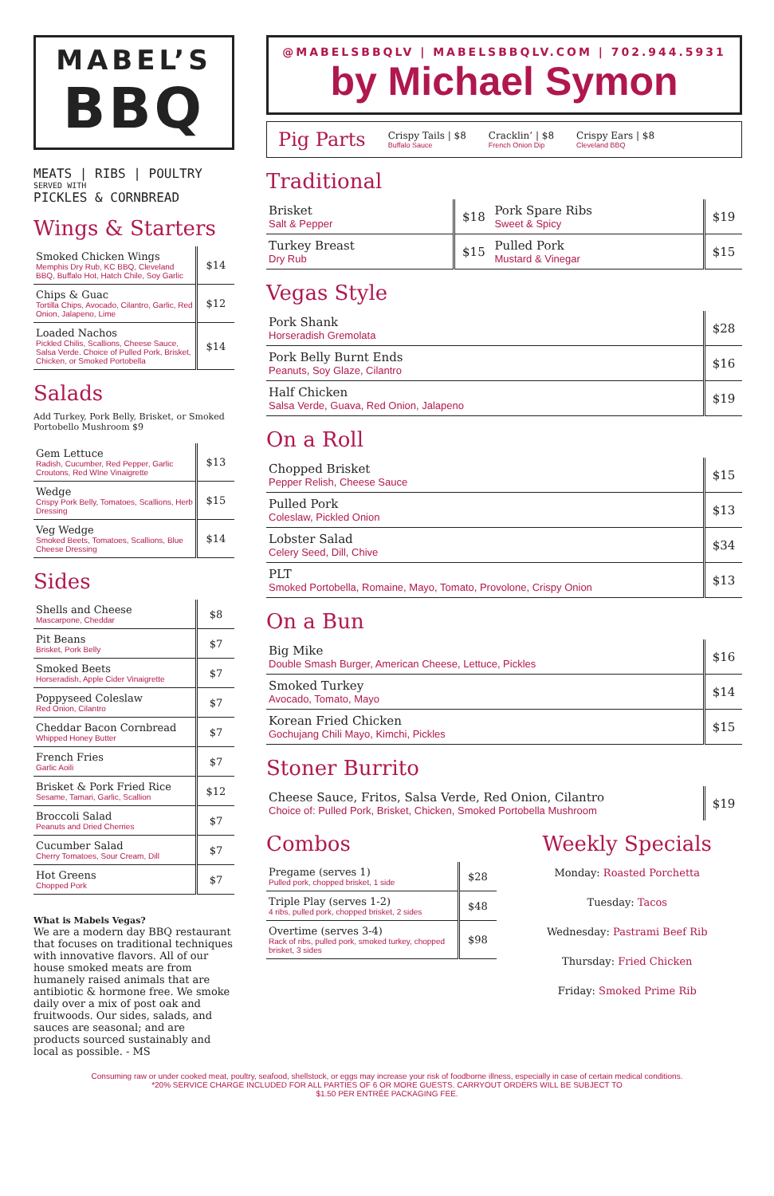MABEL’S
BBQ
MEATS | RIBS | POULTRY
SERVED WITH
PICKLES & CORNBREAD
Wings & Starters
| Smoked Chicken Wings Memphis Dry Rub, KC BBQ, Cleveland BBQ, Buffalo Hot, Hatch Chile, Soy Garlic | $14 |
| Chips & Guac Tortilla Chips, Avocado, Cilantro, Garlic, Red Onion, Jalapeno, Lime | $12 |
| Loaded Nachos Pickled Chilis, Scallions, Cheese Sauce, Salsa Verde. Choice of Pulled Pork, Brisket, Chicken, or Smoked Portobella | $14 |
Salads
Add Turkey, Pork Belly, Brisket, or Smoked Portobello Mushroom $9
| Gem Lettuce Radish, Cucumber, Red Pepper, Garlic Croutons, Red WIne Vinaigrette | $13 |
| Wedge Crispy Pork Belly, Tomatoes, Scallions, Herb Dressing | $15 |
| Veg Wedge Smoked Beets, Tomatoes, Scallions, Blue Cheese Dressing | $14 |
Sides
| Shells and Cheese Mascarpone, Cheddar | $8 |
| Pit Beans Brisket, Pork Belly | $7 |
| Smoked Beets Horseradish, Apple Cider Vinaigrette | $7 |
| Poppyseed Coleslaw Red Onion, Cilantro | $7 |
| Cheddar Bacon Cornbread Whipped Honey Butter | $7 |
| French Fries Garlic Aoili | $7 |
| Brisket & Pork Fried Rice Sesame, Tamari, Garlic, Scallion | $12 |
| Broccoli Salad Peanuts and Dried Cherries | $7 |
| Cucumber Salad Cherry Tomatoes, Sour Cream, Dill | $7 |
| Hot Greens Chopped Pork | $7 |
What is Mabels Vegas?
We are a modern day BBQ restaurant that focuses on traditional techniques with innovative flavors. All of our house smoked meats are from humanely raised animals that are antibiotic & hormone free. We smoke daily over a mix of post oak and fruitwoods. Our sides, salads, and sauces are seasonal; and are products sourced sustainably and local as possible. - MS
@MABELSBBQLV | MABELSBBQLV.COM | 702.944.5931
by Michael Symon
Pig Parts
Crispy Tails | $8
Buffalo Sauce
Cracklin’ | $8
French Onion Dip
Crispy Ears | $8
Cleveland BBQ
Traditional
| Brisket Salt & Pepper | $18 | Pork Spare Ribs Sweet & Spicy | $19 |
| Turkey Breast Dry Rub | $15 | Pulled Pork Mustard & Vinegar | $15 |
Vegas Style
| Pork Shank Horseradish Gremolata | $28 |
| Pork Belly Burnt Ends Peanuts, Soy Glaze, Cilantro | $16 |
| Half Chicken Salsa Verde, Guava, Red Onion, Jalapeno | $19 |
On a Roll
| Chopped Brisket Pepper Relish, Cheese Sauce | $15 |
| Pulled Pork Coleslaw, Pickled Onion | $13 |
| Lobster Salad Celery Seed, Dill, Chive | $34 |
| PLT Smoked Portobella, Romaine, Mayo, Tomato, Provolone, Crispy Onion | $13 |
On a Bun
| Big Mike Double Smash Burger, American Cheese, Lettuce, Pickles | $16 |
| Smoked Turkey Avocado, Tomato, Mayo | $14 |
| Korean Fried Chicken Gochujang Chili Mayo, Kimchi, Pickles | $15 |
Stoner Burrito
| Cheese Sauce, Fritos, Salsa Verde, Red Onion, Cilantro Choice of: Pulled Pork, Brisket, Chicken, Smoked Portobella Mushroom | $19 |
Combos
| Pregame (serves 1) Pulled pork, chopped brisket, 1 side | $28 |
| Triple Play (serves 1-2) 4 ribs, pulled pork, chopped brisket, 2 sides | $48 |
| Overtime (serves 3-4) Rack of ribs, pulled pork, smoked turkey, chopped brisket, 3 sides | $98 |
Weekly Specials
Monday: Roasted Porchetta
Tuesday: Tacos
Wednesday: Pastrami Beef Rib
Thursday: Fried Chicken
Friday: Smoked Prime Rib
Consuming raw or under cooked meat, poultry, seafood, shellstock, or eggs may increase your risk of foodborne illness, especially in case of certain medical conditions.
*20% SERVICE CHARGE INCLUDED FOR ALL PARTIES OF 6 OR MORE GUESTS. CARRYOUT ORDERS WILL BE SUBJECT TO
$1.50 PER ENTRÉE PACKAGING FEE.